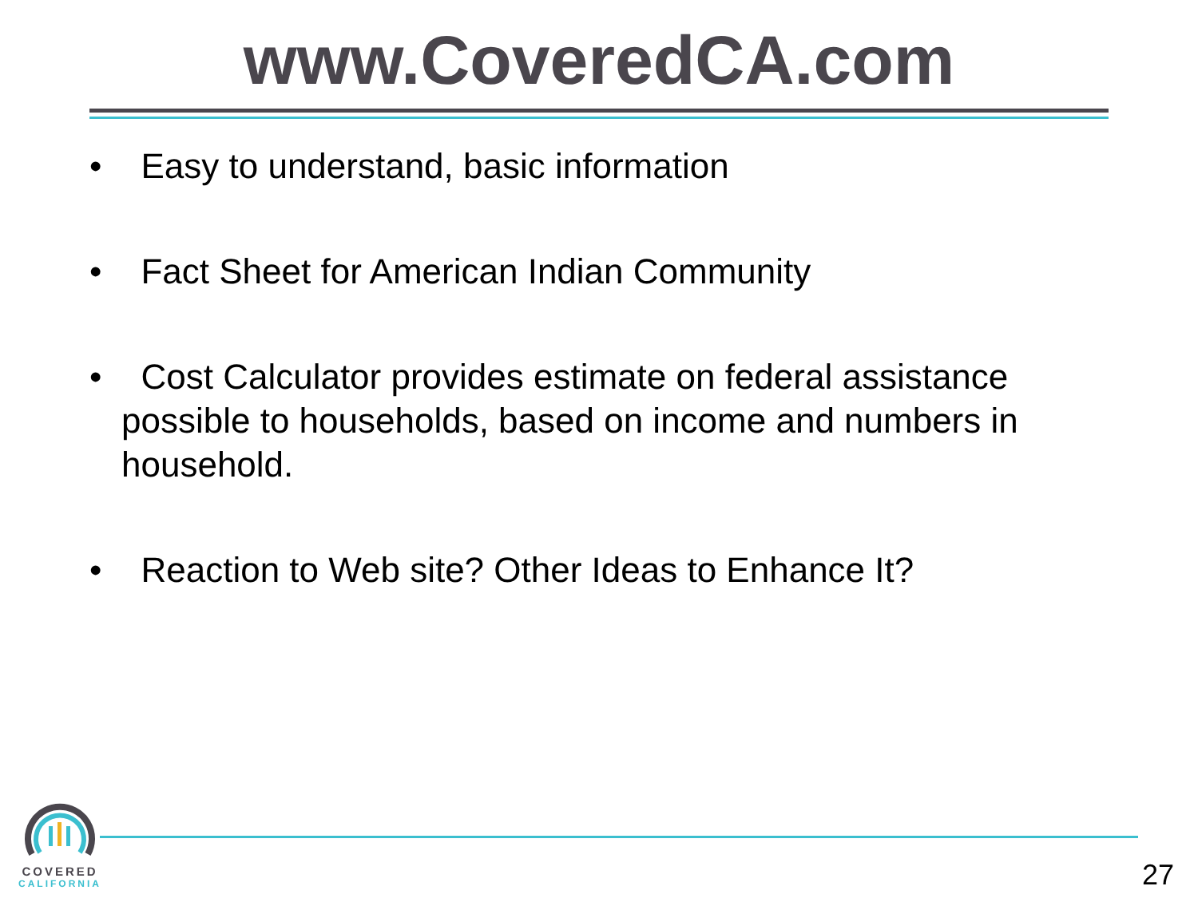www.CoveredCA.com
• Easy to understand, basic information
• Fact Sheet for American Indian Community
• Cost Calculator provides estimate on federal assistance possible to households, based on income and numbers in household.
• Reaction to Web site? Other Ideas to Enhance It?
COVERED
CALIFORNIA
27